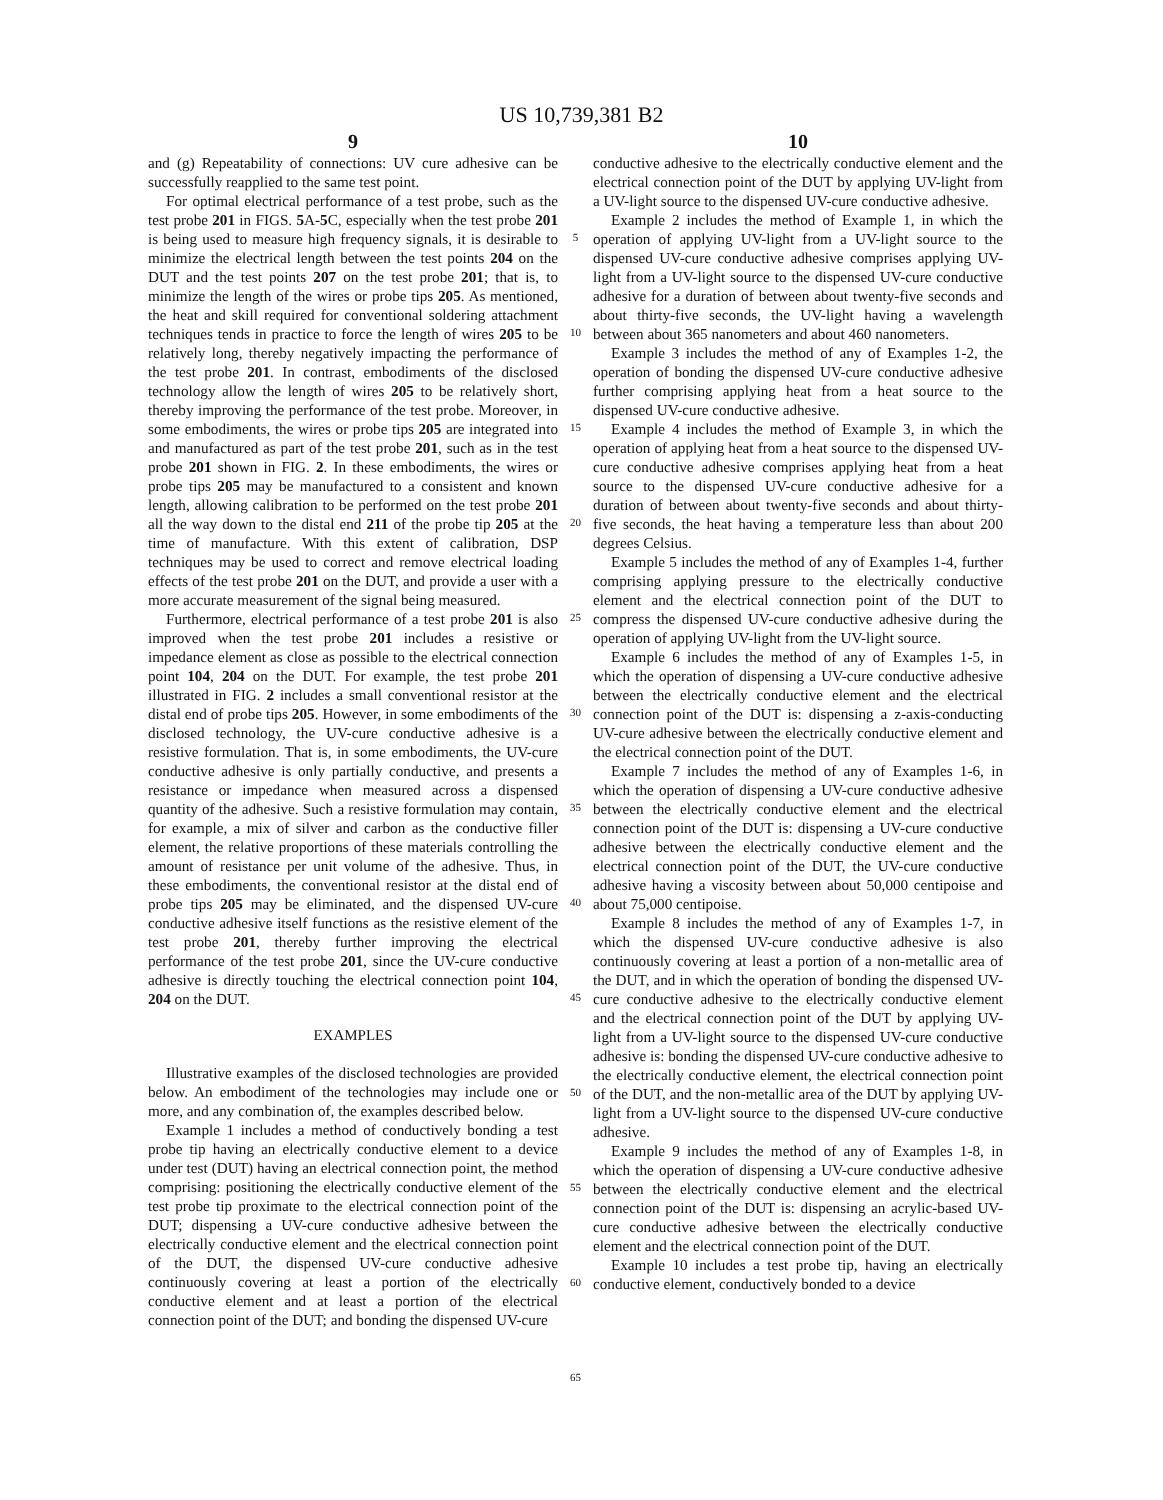US 10,739,381 B2
9
and (g) Repeatability of connections: UV cure adhesive can be successfully reapplied to the same test point.
For optimal electrical performance of a test probe, such as the test probe 201 in FIGS. 5 A-5 C, especially when the test probe 201 is being used to measure high frequency signals, it is desirable to minimize the electrical length between the test points 204 on the DUT and the test points 207 on the test probe 201; that is, to minimize the length of the wires or probe tips 205. As mentioned, the heat and skill required for conventional soldering attachment techniques tends in practice to force the length of wires 205 to be relatively long, thereby negatively impacting the performance of the test probe 201. In contrast, embodiments of the disclosed technology allow the length of wires 205 to be relatively short, thereby improving the performance of the test probe. Moreover, in some embodiments, the wires or probe tips 205 are integrated into and manufactured as part of the test probe 201, such as in the test probe 201 shown in FIG. 2. In these embodiments, the wires or probe tips 205 may be manufactured to a consistent and known length, allowing calibration to be performed on the test probe 201 all the way down to the distal end 211 of the probe tip 205 at the time of manufacture. With this extent of calibration, DSP techniques may be used to correct and remove electrical loading effects of the test probe 201 on the DUT, and provide a user with a more accurate measurement of the signal being measured.
Furthermore, electrical performance of a test probe 201 is also improved when the test probe 201 includes a resistive or impedance element as close as possible to the electrical connection point 104, 204 on the DUT. For example, the test probe 201 illustrated in FIG. 2 includes a small conventional resistor at the distal end of probe tips 205. However, in some embodiments of the disclosed technology, the UV-cure conductive adhesive is a resistive formulation. That is, in some embodiments, the UV-cure conductive adhesive is only partially conductive, and presents a resistance or impedance when measured across a dispensed quantity of the adhesive. Such a resistive formulation may contain, for example, a mix of silver and carbon as the conductive filler element, the relative proportions of these materials controlling the amount of resistance per unit volume of the adhesive. Thus, in these embodiments, the conventional resistor at the distal end of probe tips 205 may be eliminated, and the dispensed UV-cure conductive adhesive itself functions as the resistive element of the test probe 201, thereby further improving the electrical performance of the test probe 201, since the UV-cure conductive adhesive is directly touching the electrical connection point 104, 204 on the DUT.
EXAMPLES
Illustrative examples of the disclosed technologies are provided below. An embodiment of the technologies may include one or more, and any combination of, the examples described below.
Example 1 includes a method of conductively bonding a test probe tip having an electrically conductive element to a device under test (DUT) having an electrical connection point, the method comprising: positioning the electrically conductive element of the test probe tip proximate to the electrical connection point of the DUT; dispensing a UV-cure conductive adhesive between the electrically conductive element and the electrical connection point of the DUT, the dispensed UV-cure conductive adhesive continuously covering at least a portion of the electrically conductive element and at least a portion of the electrical connection point of the DUT; and bonding the dispensed UV-cure
5
10
15
20
25
30
35
40
45
50
55
60
65
10
conductive adhesive to the electrically conductive element and the electrical connection point of the DUT by applying UV-light from a UV-light source to the dispensed UV-cure conductive adhesive.
Example 2 includes the method of Example 1, in which the operation of applying UV-light from a UV-light source to the dispensed UV-cure conductive adhesive comprises applying UV-light from a UV-light source to the dispensed UV-cure conductive adhesive for a duration of between about twenty-five seconds and about thirty-five seconds, the UV-light having a wavelength between about 365 nanometers and about 460 nanometers.
Example 3 includes the method of any of Examples 1-2, the operation of bonding the dispensed UV-cure conductive adhesive further comprising applying heat from a heat source to the dispensed UV-cure conductive adhesive.
Example 4 includes the method of Example 3, in which the operation of applying heat from a heat source to the dispensed UV-cure conductive adhesive comprises applying heat from a heat source to the dispensed UV-cure conductive adhesive for a duration of between about twenty-five seconds and about thirty-five seconds, the heat having a temperature less than about 200 degrees Celsius.
Example 5 includes the method of any of Examples 1-4, further comprising applying pressure to the electrically conductive element and the electrical connection point of the DUT to compress the dispensed UV-cure conductive adhesive during the operation of applying UV-light from the UV-light source.
Example 6 includes the method of any of Examples 1-5, in which the operation of dispensing a UV-cure conductive adhesive between the electrically conductive element and the electrical connection point of the DUT is: dispensing a z-axis-conducting UV-cure adhesive between the electrically conductive element and the electrical connection point of the DUT.
Example 7 includes the method of any of Examples 1-6, in which the operation of dispensing a UV-cure conductive adhesive between the electrically conductive element and the electrical connection point of the DUT is: dispensing a UV-cure conductive adhesive between the electrically conductive element and the electrical connection point of the DUT, the UV-cure conductive adhesive having a viscosity between about 50,000 centipoise and about 75,000 centipoise.
Example 8 includes the method of any of Examples 1-7, in which the dispensed UV-cure conductive adhesive is also continuously covering at least a portion of a non-metallic area of the DUT, and in which the operation of bonding the dispensed UV-cure conductive adhesive to the electrically conductive element and the electrical connection point of the DUT by applying UV-light from a UV-light source to the dispensed UV-cure conductive adhesive is: bonding the dispensed UV-cure conductive adhesive to the electrically conductive element, the electrical connection point of the DUT, and the non-metallic area of the DUT by applying UV-light from a UV-light source to the dispensed UV-cure conductive adhesive.
Example 9 includes the method of any of Examples 1-8, in which the operation of dispensing a UV-cure conductive adhesive between the electrically conductive element and the electrical connection point of the DUT is: dispensing an acrylic-based UV-cure conductive adhesive between the electrically conductive element and the electrical connection point of the DUT.
Example 10 includes a test probe tip, having an electrically conductive element, conductively bonded to a device